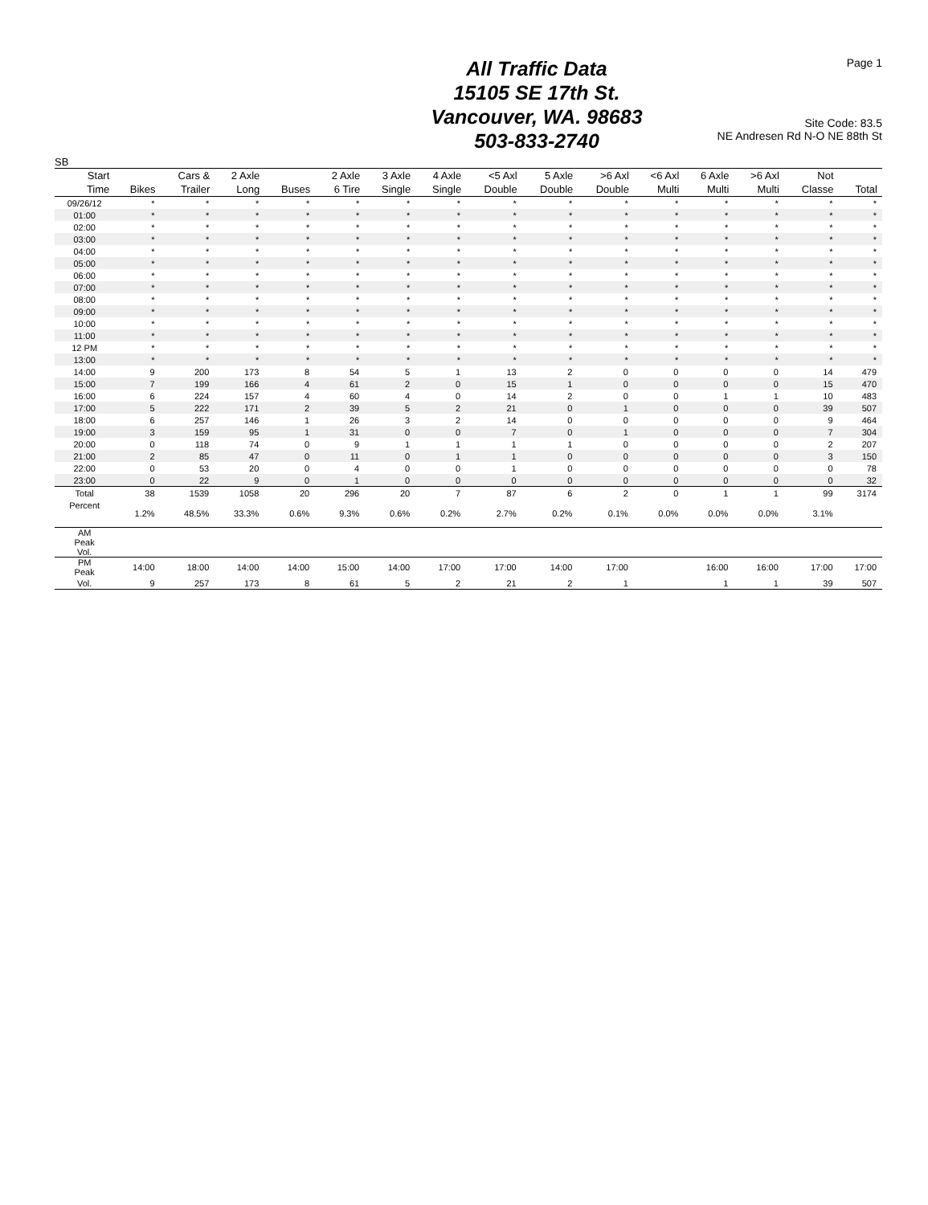Page 1
All Traffic Data
15105 SE 17th St.
Vancouver, WA. 98683
503-833-2740
Site Code: 83.5
NE Andresen Rd N-O NE 88th St
SB
| Start Time | Bikes | Cars & Trailer | 2 Axle Long | Buses | 2 Axle 6 Tire | 3 Axle Single | 4 Axle Single | <5 Axl Double | 5 Axle Double | >6 Axl Double | <6 Axl Multi | 6 Axle Multi | >6 Axl Multi | Not Classe | Total |
| --- | --- | --- | --- | --- | --- | --- | --- | --- | --- | --- | --- | --- | --- | --- | --- |
| 09/26/12 | * | * | * | * | * | * | * | * | * | * | * | * | * | * | * |
| 01:00 | * | * | * | * | * | * | * | * | * | * | * | * | * | * | * |
| 02:00 | * | * | * | * | * | * | * | * | * | * | * | * | * | * | * |
| 03:00 | * | * | * | * | * | * | * | * | * | * | * | * | * | * | * |
| 04:00 | * | * | * | * | * | * | * | * | * | * | * | * | * | * | * |
| 05:00 | * | * | * | * | * | * | * | * | * | * | * | * | * | * | * |
| 06:00 | * | * | * | * | * | * | * | * | * | * | * | * | * | * | * |
| 07:00 | * | * | * | * | * | * | * | * | * | * | * | * | * | * | * |
| 08:00 | * | * | * | * | * | * | * | * | * | * | * | * | * | * | * |
| 09:00 | * | * | * | * | * | * | * | * | * | * | * | * | * | * | * |
| 10:00 | * | * | * | * | * | * | * | * | * | * | * | * | * | * | * |
| 11:00 | * | * | * | * | * | * | * | * | * | * | * | * | * | * | * |
| 12 PM | * | * | * | * | * | * | * | * | * | * | * | * | * | * | * |
| 13:00 | * | * | * | * | * | * | * | * | * | * | * | * | * | * | * |
| 14:00 | 9 | 200 | 173 | 8 | 54 | 5 | 1 | 13 | 2 | 0 | 0 | 0 | 0 | 14 | 479 |
| 15:00 | 7 | 199 | 166 | 4 | 61 | 2 | 0 | 15 | 1 | 0 | 0 | 0 | 0 | 15 | 470 |
| 16:00 | 6 | 224 | 157 | 4 | 60 | 4 | 0 | 14 | 2 | 0 | 0 | 1 | 1 | 10 | 483 |
| 17:00 | 5 | 222 | 171 | 2 | 39 | 5 | 2 | 21 | 0 | 1 | 0 | 0 | 0 | 39 | 507 |
| 18:00 | 6 | 257 | 146 | 1 | 26 | 3 | 2 | 14 | 0 | 0 | 0 | 0 | 0 | 9 | 464 |
| 19:00 | 3 | 159 | 95 | 1 | 31 | 0 | 0 | 7 | 0 | 1 | 0 | 0 | 0 | 7 | 304 |
| 20:00 | 0 | 118 | 74 | 0 | 9 | 1 | 1 | 1 | 1 | 0 | 0 | 0 | 0 | 2 | 207 |
| 21:00 | 2 | 85 | 47 | 0 | 11 | 0 | 1 | 1 | 0 | 0 | 0 | 0 | 0 | 3 | 150 |
| 22:00 | 0 | 53 | 20 | 0 | 4 | 0 | 0 | 1 | 0 | 0 | 0 | 0 | 0 | 0 | 78 |
| 23:00 | 0 | 22 | 9 | 0 | 1 | 0 | 0 | 0 | 0 | 0 | 0 | 0 | 0 | 0 | 32 |
| Total | 38 | 1539 | 1058 | 20 | 296 | 20 | 7 | 87 | 6 | 2 | 0 | 1 | 1 | 99 | 3174 |
| Percent | 1.2% | 48.5% | 33.3% | 0.6% | 9.3% | 0.6% | 0.2% | 2.7% | 0.2% | 0.1% | 0.0% | 0.0% | 0.0% | 3.1% | |
| AM Peak Vol. | | | | | | | | | | | | | | | |
| PM Peak | 14:00 | 18:00 | 14:00 | 14:00 | 15:00 | 14:00 | 17:00 | 17:00 | 14:00 | 17:00 | | 16:00 | 16:00 | 17:00 | 17:00 |
| Vol. | 9 | 257 | 173 | 8 | 61 | 5 | 2 | 21 | 2 | 1 | | 1 | 1 | 39 | 507 |